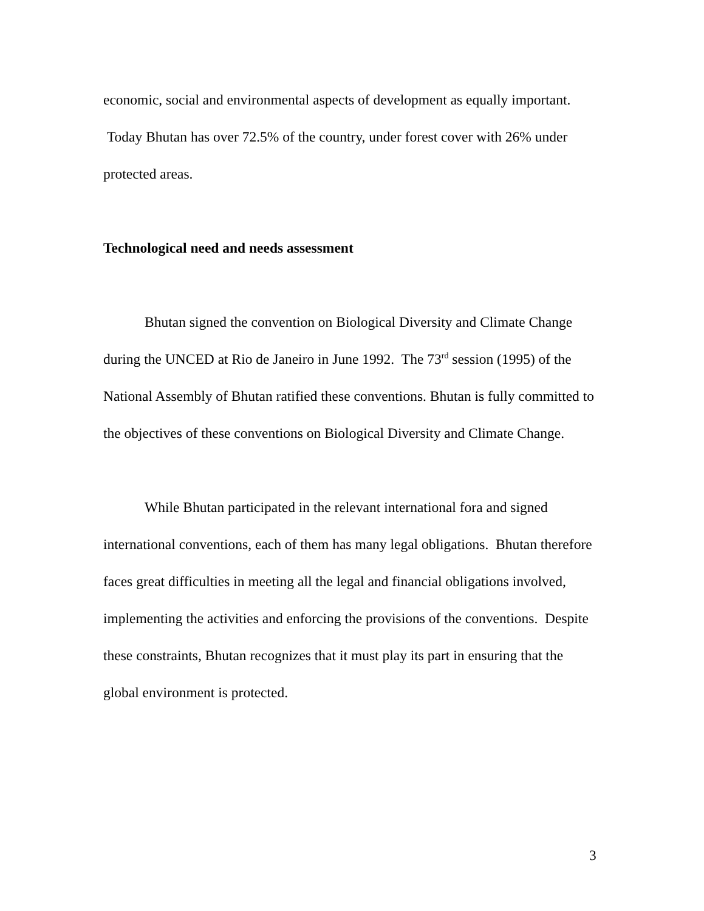economic, social and environmental aspects of development as equally important. Today Bhutan has over 72.5% of the country, under forest cover with 26% under protected areas.
Technological need and needs assessment
Bhutan signed the convention on Biological Diversity and Climate Change during the UNCED at Rio de Janeiro in June 1992. The 73<sup>rd</sup> session (1995) of the National Assembly of Bhutan ratified these conventions. Bhutan is fully committed to the objectives of these conventions on Biological Diversity and Climate Change.
While Bhutan participated in the relevant international fora and signed international conventions, each of them has many legal obligations. Bhutan therefore faces great difficulties in meeting all the legal and financial obligations involved, implementing the activities and enforcing the provisions of the conventions. Despite these constraints, Bhutan recognizes that it must play its part in ensuring that the global environment is protected.
3